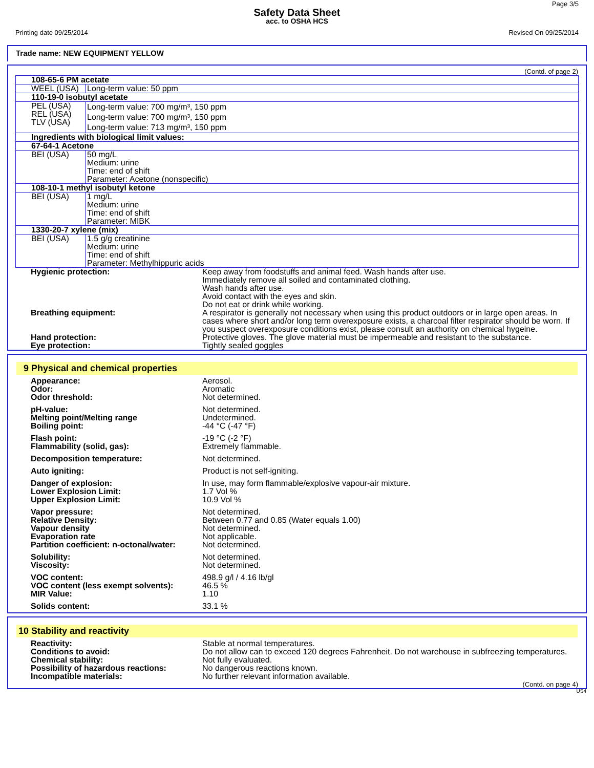Page 3/5
Safety Data Sheet
acc. to OSHA HCS
Printing date 09/25/2014 Revised On 09/25/2014
Trade name: NEW EQUIPMENT YELLOW
(Contd. of page 2)
| 108-65-6 PM acetate | |
| WEEL (USA) | Long-term value: 50 ppm |
| 110-19-0 isobutyl acetate | |
| PEL (USA) REL (USA) TLV (USA) | Long-term value: 700 mg/m³, 150 ppm Long-term value: 700 mg/m³, 150 ppm Long-term value: 713 mg/m³, 150 ppm |
| Ingredients with biological limit values: | |
| 67-64-1 Acetone | |
| BEI (USA) | 50 mg/L Medium: urine Time: end of shift Parameter: Acetone (nonspecific) |
| 108-10-1 methyl isobutyl ketone | |
| BEI (USA) | 1 mg/L Medium: urine Time: end of shift Parameter: MIBK |
| 1330-20-7 xylene (mix) | |
| BEI (USA) | 1.5 g/g creatinine Medium: urine Time: end of shift Parameter: Methylhippuric acids |
| Hygienic protection: | Keep away from foodstuffs and animal feed. Wash hands after use. Immediately remove all soiled and contaminated clothing. Wash hands after use. Avoid contact with the eyes and skin. Do not eat or drink while working. |
| Breathing equipment: | A respirator is generally not necessary when using this product outdoors or in large open areas. In cases where short and/or long term overexposure exists, a charcoal filter respirator should be worn. If you suspect overexposure conditions exist, please consult an authority on chemical hygeine. |
| Hand protection: | Protective gloves. The glove material must be impermeable and resistant to the substance. |
| Eye protection: | Tightly sealed goggles |
9 Physical and chemical properties
| Appearance: Odor: Odor threshold: | Aerosol. Aromatic Not determined. |
| pH-value: Melting point/Melting range Boiling point: | Not determined. Undetermined. -44 °C (-47 °F) |
| Flash point: Flammability (solid, gas): | -19 °C (-2 °F) Extremely flammable. |
| Decomposition temperature: | Not determined. |
| Auto igniting: | Product is not self-igniting. |
| Danger of explosion: Lower Explosion Limit: Upper Explosion Limit: | In use, may form flammable/explosive vapour-air mixture. 1.7 Vol % 10.9 Vol % |
| Vapor pressure: Relative Density: Vapour density Evaporation rate Partition coefficient: n-octonal/water: | Not determined. Between 0.77 and 0.85 (Water equals 1.00) Not determined. Not applicable. Not determined. |
| Solubility: Viscosity: | Not determined. Not determined. |
| VOC content: VOC content (less exempt solvents): MIR Value: | 498.9 g/l / 4.16 lb/gl 46.5 % 1.10 |
| Solids content: | 33.1 % |
10 Stability and reactivity
| Reactivity: | Stable at normal temperatures. |
| Conditions to avoid: | Do not allow can to exceed 120 degrees Fahrenheit. Do not warehouse in subfreezing temperatures. |
| Chemical stability: | Not fully evaluated. |
| Possibility of hazardous reactions: | No dangerous reactions known. |
| Incompatible materials: | No further relevant information available. |
(Contd. on page 4)
US4